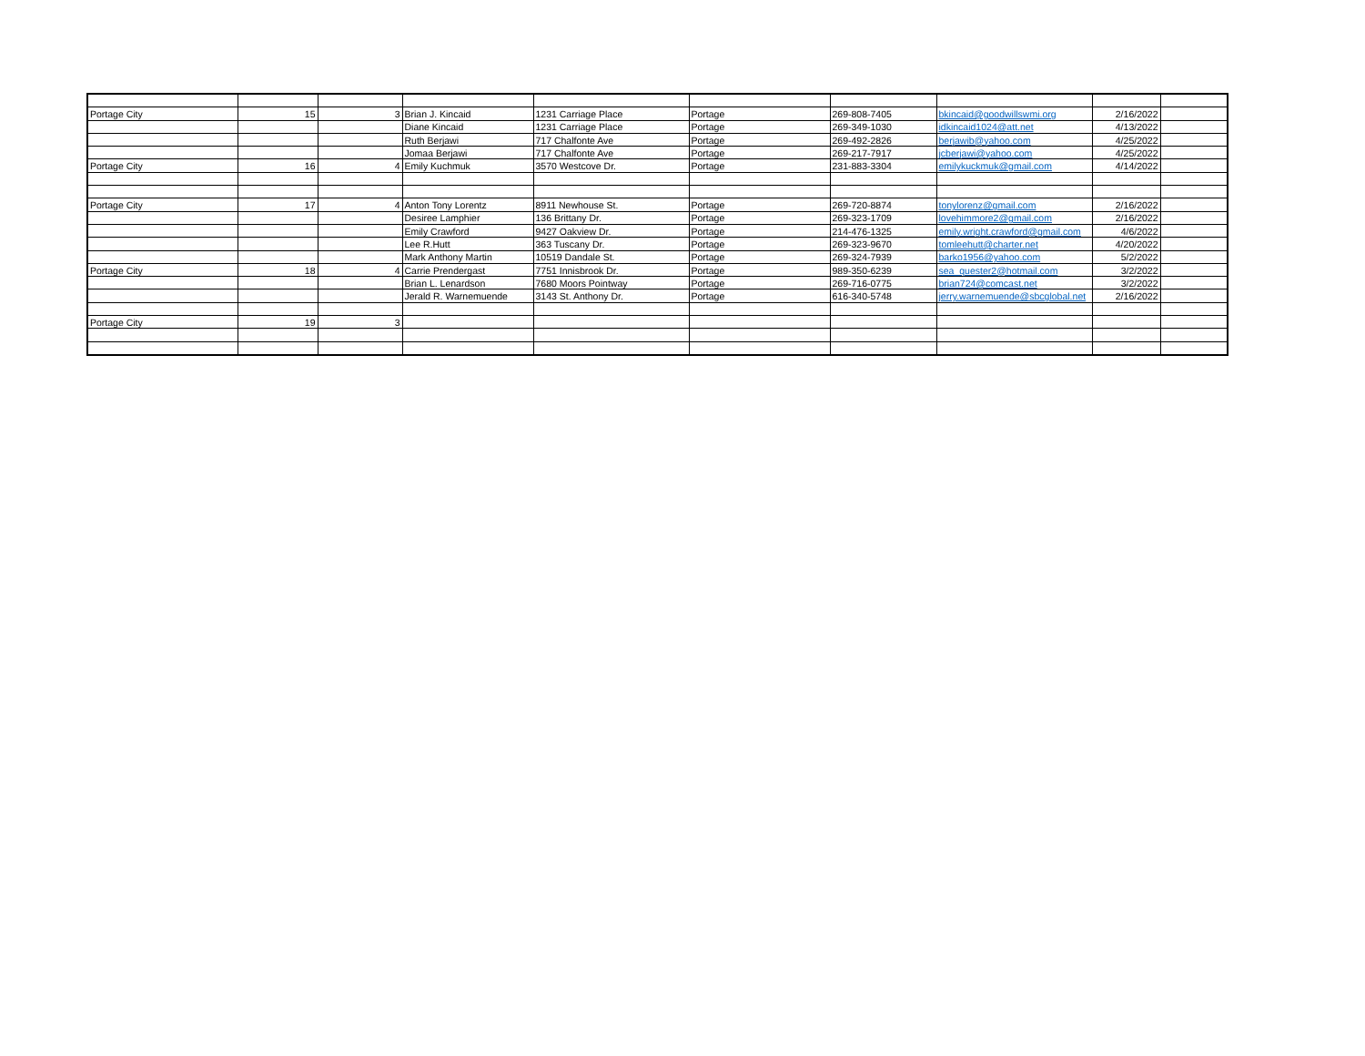| Portage City | 15 | 3 | Brian J. Kincaid | 1231 Carriage Place | Portage | 269-808-7405 | bkincaid@goodwillswmi.org | 2/16/2022 | |
| | | | Diane Kincaid | 1231 Carriage Place | Portage | 269-349-1030 | idkincaid1024@att.net | 4/13/2022 | |
| | | | Ruth Berjawi | 717 Chalfonte Ave | Portage | 269-492-2826 | berjawib@yahoo.com | 4/25/2022 | |
| | | | Jomaa Berjawi | 717 Chalfonte Ave | Portage | 269-217-7917 | jcberjawi@yahoo.com | 4/25/2022 | |
| Portage City | 16 | 4 | Emily Kuchmuk | 3570 Westcove Dr. | Portage | 231-883-3304 | emilykuckmuk@gmail.com | 4/14/2022 | |
| Portage City | 17 | 4 | Anton Tony Lorentz | 8911 Newhouse St. | Portage | 269-720-8874 | tonylorenz@gmail.com | 2/16/2022 | |
| | | | Desiree Lamphier | 136 Brittany Dr. | Portage | 269-323-1709 | lovehimmore2@gmail.com | 2/16/2022 | |
| | | | Emily Crawford | 9427 Oakview Dr. | Portage | 214-476-1325 | emily.wright.crawford@gmail.com | 4/6/2022 | |
| | | | Lee R.Hutt | 363 Tuscany Dr. | Portage | 269-323-9670 | tomleehutt@charter.net | 4/20/2022 | |
| | | | Mark Anthony Martin | 10519 Dandale St. | Portage | 269-324-7939 | barko1956@yahoo.com | 5/2/2022 | |
| Portage City | 18 | 4 | Carrie Prendergast | 7751 Innisbrook Dr. | Portage | 989-350-6239 | sea_quester2@hotmail.com | 3/2/2022 | |
| | | | Brian L. Lenardson | 7680 Moors Pointway | Portage | 269-716-0775 | brian724@comcast.net | 3/2/2022 | |
| | | | Jerald R. Warnemuende | 3143 St. Anthony Dr. | Portage | 616-340-5748 | jerry.warnemuende@sbcglobal.net | 2/16/2022 | |
| Portage City | 19 | 3 | | | | | | | |